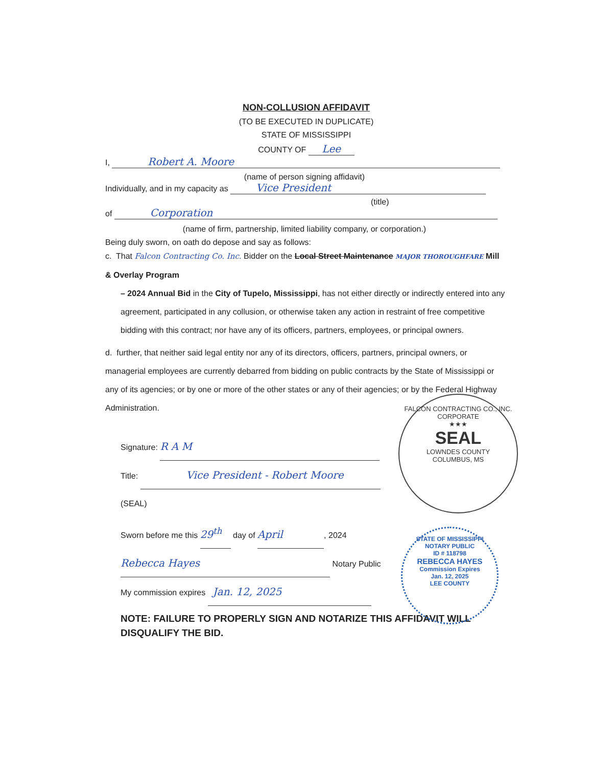NON-COLLUSION AFFIDAVIT
(TO BE EXECUTED IN DUPLICATE)
STATE OF MISSISSIPPI
COUNTY OF Lee
I, Robert A. Moore
(name of person signing affidavit)
Individually, and in my capacity as Vice President
(title)
of Corporation
(name of firm, partnership, limited liability company, or corporation.)
Being duly sworn, on oath do depose and say as follows:
c. That Falcon Contracting Co. Inc. Bidder on the Local Street Maintenance MAJOR THOROUGHFARE Mill & Overlay Program
– 2024 Annual Bid in the City of Tupelo, Mississippi, has not either directly or indirectly entered into any agreement, participated in any collusion, or otherwise taken any action in restraint of free competitive bidding with this contract; nor have any of its officers, partners, employees, or principal owners.
d. further, that neither said legal entity nor any of its directors, officers, partners, principal owners, or managerial employees are currently debarred from bidding on public contracts by the State of Mississippi or any of its agencies; or by one or more of the other states or any of their agencies; or by the Federal Highway Administration.
Signature: R A M
Title: Vice President - Robert Moore
(SEAL)
Sworn before me this 29<sup>th</sup> day of April, 2024
Rebecca Hayes Notary Public
My commission expires Jan. 12, 2025
NOTE: FAILURE TO PROPERLY SIGN AND NOTARIZE THIS AFFIDAVIT WILL DISQUALIFY THE BID.
FALCON CONTRACTING CO., INC.
CORPORATE
★★★
SEAL
LOWNDES COUNTY
COLUMBUS, MS
STATE OF MISSISSIPPI
NOTARY PUBLIC
ID # 118798
REBECCA HAYES
Commission Expires
Jan. 12, 2025
LEE COUNTY